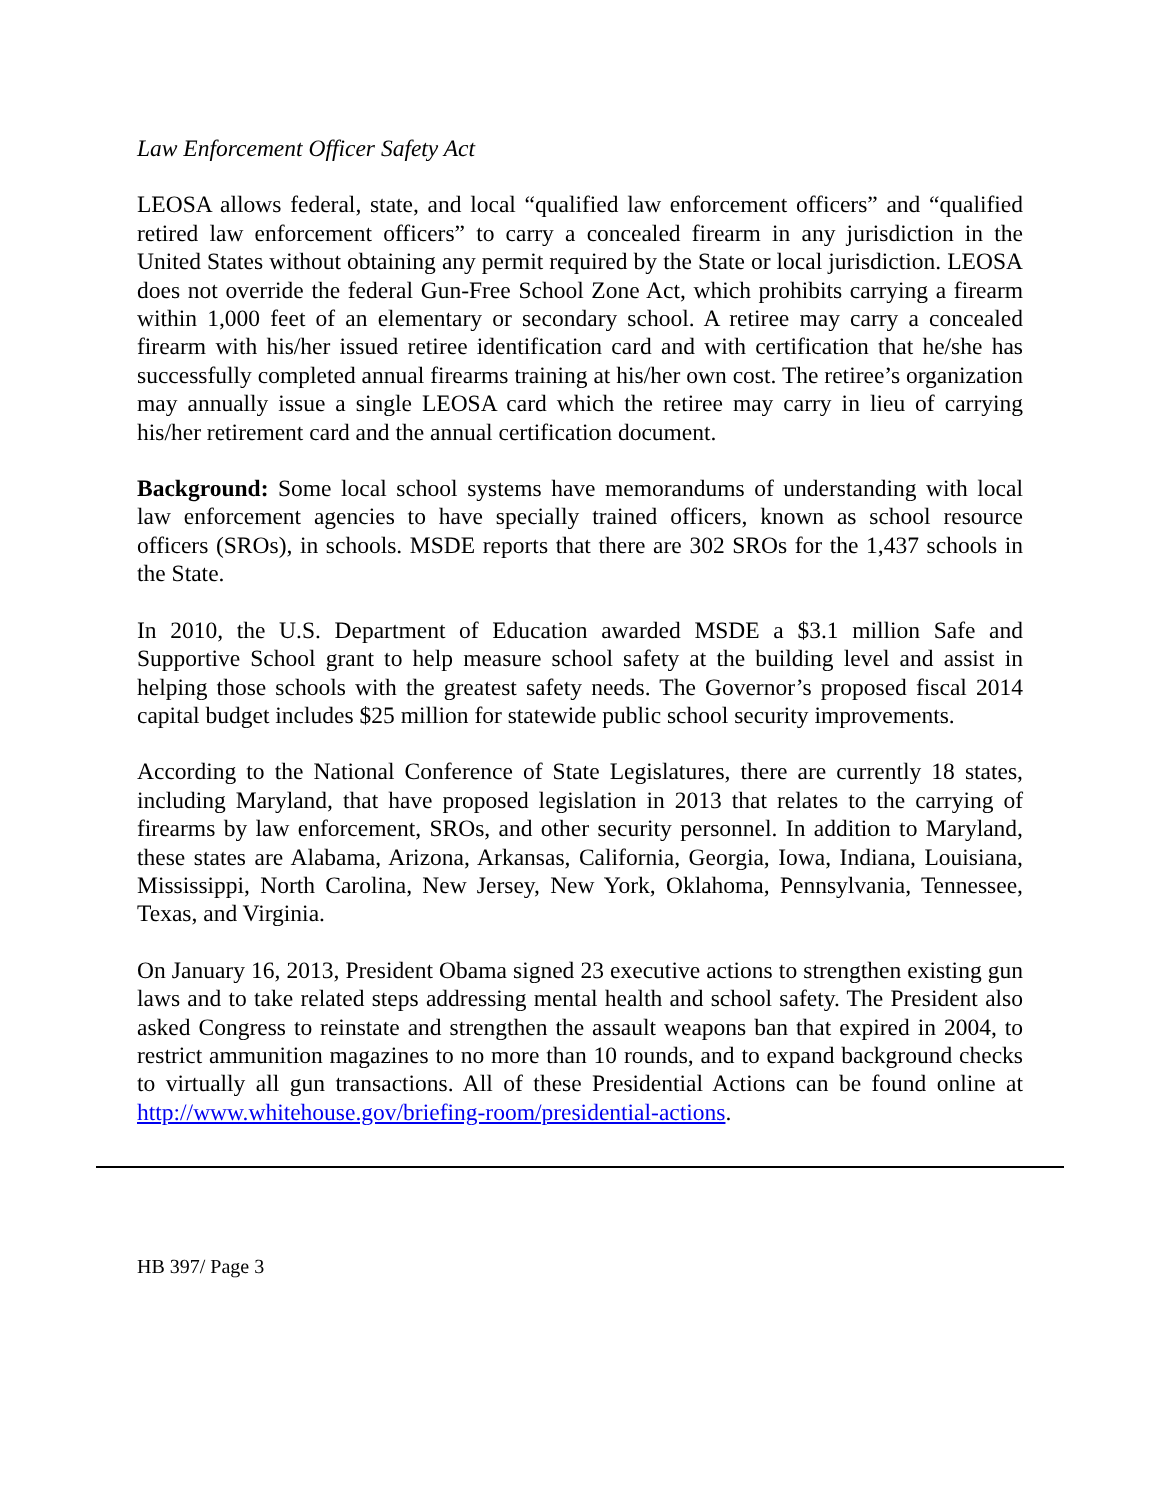Law Enforcement Officer Safety Act
LEOSA allows federal, state, and local “qualified law enforcement officers” and “qualified retired law enforcement officers” to carry a concealed firearm in any jurisdiction in the United States without obtaining any permit required by the State or local jurisdiction. LEOSA does not override the federal Gun-Free School Zone Act, which prohibits carrying a firearm within 1,000 feet of an elementary or secondary school. A retiree may carry a concealed firearm with his/her issued retiree identification card and with certification that he/she has successfully completed annual firearms training at his/her own cost. The retiree’s organization may annually issue a single LEOSA card which the retiree may carry in lieu of carrying his/her retirement card and the annual certification document.
Background: Some local school systems have memorandums of understanding with local law enforcement agencies to have specially trained officers, known as school resource officers (SROs), in schools. MSDE reports that there are 302 SROs for the 1,437 schools in the State.
In 2010, the U.S. Department of Education awarded MSDE a $3.1 million Safe and Supportive School grant to help measure school safety at the building level and assist in helping those schools with the greatest safety needs. The Governor’s proposed fiscal 2014 capital budget includes $25 million for statewide public school security improvements.
According to the National Conference of State Legislatures, there are currently 18 states, including Maryland, that have proposed legislation in 2013 that relates to the carrying of firearms by law enforcement, SROs, and other security personnel. In addition to Maryland, these states are Alabama, Arizona, Arkansas, California, Georgia, Iowa, Indiana, Louisiana, Mississippi, North Carolina, New Jersey, New York, Oklahoma, Pennsylvania, Tennessee, Texas, and Virginia.
On January 16, 2013, President Obama signed 23 executive actions to strengthen existing gun laws and to take related steps addressing mental health and school safety. The President also asked Congress to reinstate and strengthen the assault weapons ban that expired in 2004, to restrict ammunition magazines to no more than 10 rounds, and to expand background checks to virtually all gun transactions. All of these Presidential Actions can be found online at http://www.whitehouse.gov/briefing-room/presidential-actions.
HB 397/ Page 3